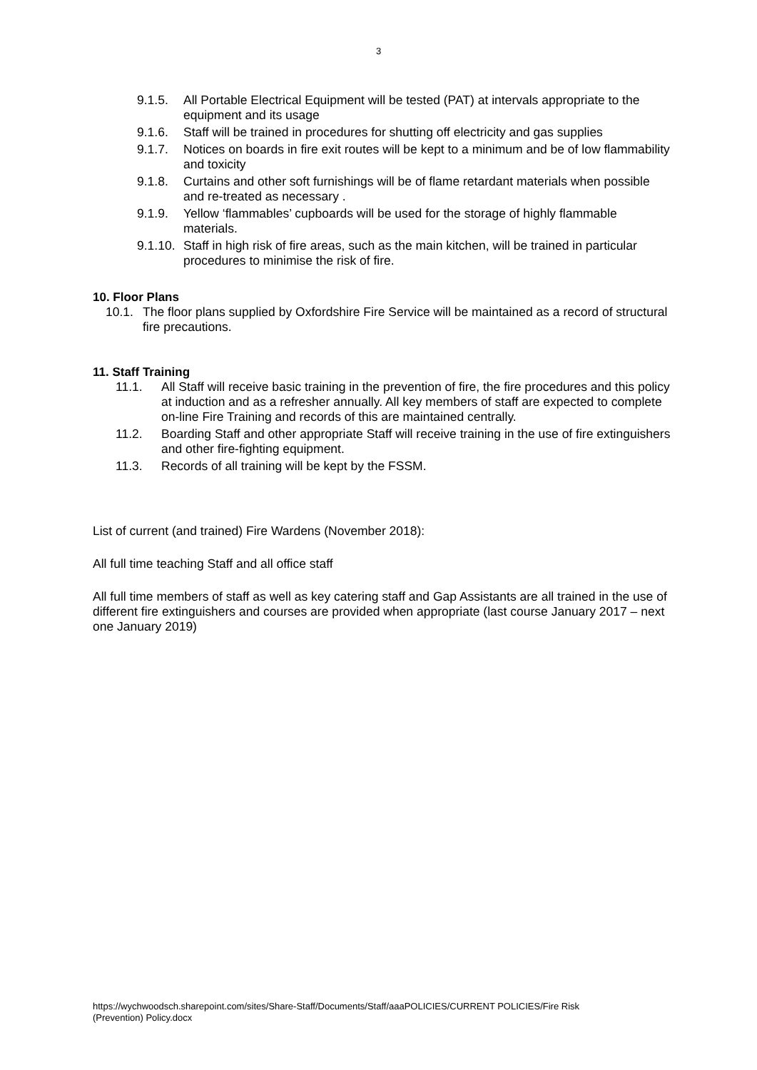3
9.1.5. All Portable Electrical Equipment will be tested (PAT) at intervals appropriate to the equipment and its usage
9.1.6. Staff will be trained in procedures for shutting off electricity and gas supplies
9.1.7. Notices on boards in fire exit routes will be kept to a minimum and be of low flammability and toxicity
9.1.8. Curtains and other soft furnishings will be of flame retardant materials when possible and re-treated as necessary .
9.1.9. Yellow ‘flammables’ cupboards will be used for the storage of highly flammable materials.
9.1.10. Staff in high risk of fire areas, such as the main kitchen, will be trained in particular procedures to minimise the risk of fire.
10. Floor Plans
10.1. The floor plans supplied by Oxfordshire Fire Service will be maintained as a record of structural fire precautions.
11. Staff Training
11.1. All Staff will receive basic training in the prevention of fire, the fire procedures and this policy at induction and as a refresher annually. All key members of staff are expected to complete on-line Fire Training and records of this are maintained centrally.
11.2. Boarding Staff and other appropriate Staff will receive training in the use of fire extinguishers and other fire-fighting equipment.
11.3. Records of all training will be kept by the FSSM.
List of current (and trained) Fire Wardens (November 2018):
All full time teaching Staff and all office staff
All full time members of staff as well as key catering staff and Gap Assistants are all trained in the use of different fire extinguishers and courses are provided when appropriate (last course January 2017 – next one January 2019)
https://wychwoodsch.sharepoint.com/sites/Share-Staff/Documents/Staff/aaaPOLICIES/CURRENT POLICIES/Fire Risk
(Prevention) Policy.docx